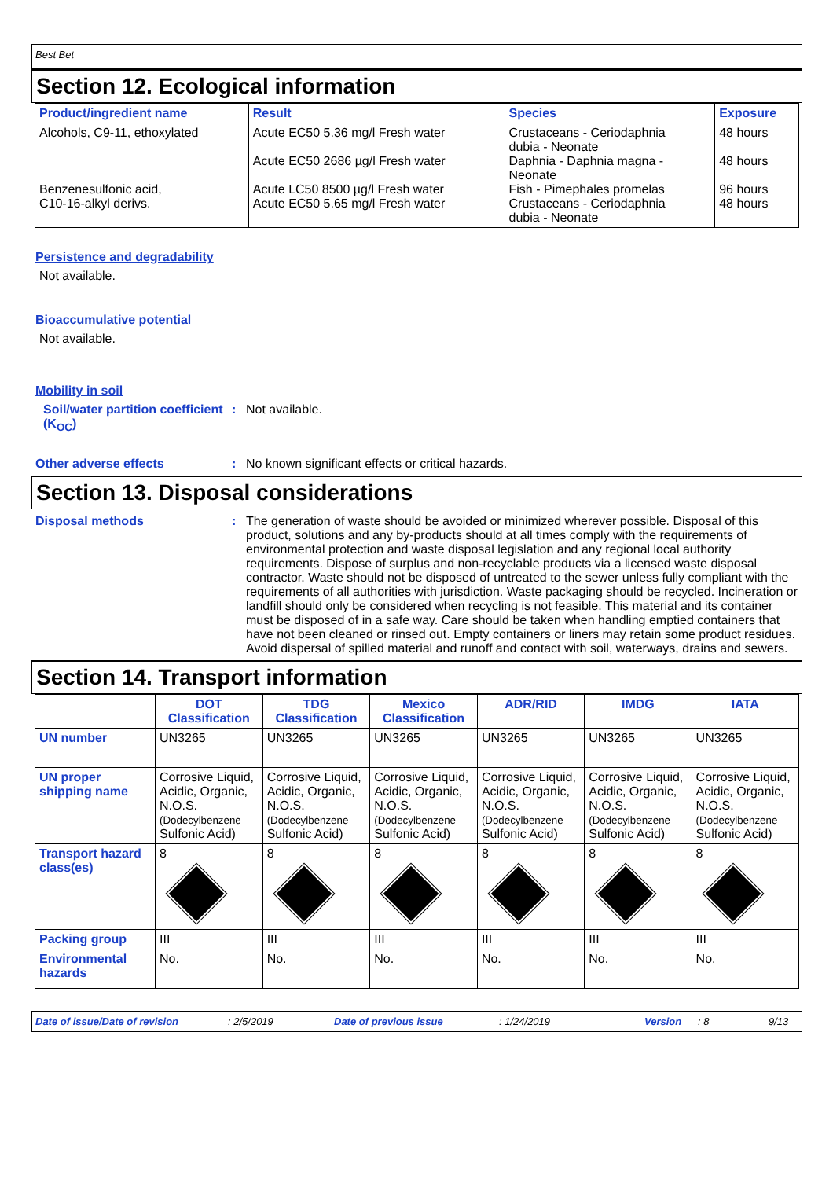Best Bet
Section 12. Ecological information
| Product/ingredient name | Result | Species | Exposure |
| --- | --- | --- | --- |
| Alcohols, C9-11, ethoxylated Benzenesulfonic acid, C10-16-alkyl derivs. | Acute EC50 5.36 mg/l Fresh water Acute EC50 2686 µg/l Fresh water Acute LC50 8500 µg/l Fresh water Acute EC50 5.65 mg/l Fresh water | Crustaceans - Ceriodaphnia dubia - Neonate Daphnia - Daphnia magna - Neonate Fish - Pimephales promelas Crustaceans - Ceriodaphnia dubia - Neonate | 48 hours 48 hours 96 hours 48 hours |
Persistence and degradability
Not available.
Bioaccumulative potential
Not available.
Mobility in soil
Soil/water partition coefficient (K<sub>OC</sub>)
: Not available.
Other adverse effects : No known significant effects or critical hazards.
Section 13. Disposal considerations
Disposal methods : The generation of waste should be avoided or minimized wherever possible. Disposal of this product, solutions and any by-products should at all times comply with the requirements of environmental protection and waste disposal legislation and any regional local authority requirements. Dispose of surplus and non-recyclable products via a licensed waste disposal contractor. Waste should not be disposed of untreated to the sewer unless fully compliant with the requirements of all authorities with jurisdiction. Waste packaging should be recycled. Incineration or landfill should only be considered when recycling is not feasible. This material and its container must be disposed of in a safe way. Care should be taken when handling emptied containers that have not been cleaned or rinsed out. Empty containers or liners may retain some product residues. Avoid dispersal of spilled material and runoff and contact with soil, waterways, drains and sewers.
Section 14. Transport information
| | DOT Classification | TDG Classification | Mexico Classification | ADR/RID | IMDG | IATA |
| --- | --- | --- | --- | --- | --- | --- |
| UN number | UN3265 | UN3265 | UN3265 | UN3265 | UN3265 | UN3265 |
| UN proper shipping name | Corrosive Liquid, Acidic, Organic, N.O.S. (Dodecylbenzene Sulfonic Acid) | Corrosive Liquid, Acidic, Organic, N.O.S. (Dodecylbenzene Sulfonic Acid) | Corrosive Liquid, Acidic, Organic, N.O.S. (Dodecylbenzene Sulfonic Acid) | Corrosive Liquid, Acidic, Organic, N.O.S. (Dodecylbenzene Sulfonic Acid) | Corrosive Liquid, Acidic, Organic, N.O.S. (Dodecylbenzene Sulfonic Acid) | Corrosive Liquid, Acidic, Organic, N.O.S. (Dodecylbenzene Sulfonic Acid) |
| Transport hazard class(es) | 8 | 8 | 8 | 8 | 8 | 8 |
| Packing group | III | III | III | III | III | III |
| Environmental hazards | No. | No. | No. | No. | No. | No. |
Date of issue/Date of revision: 2/5/2019 Date of previous issue: 1/24/2019 Version: 8 9/13